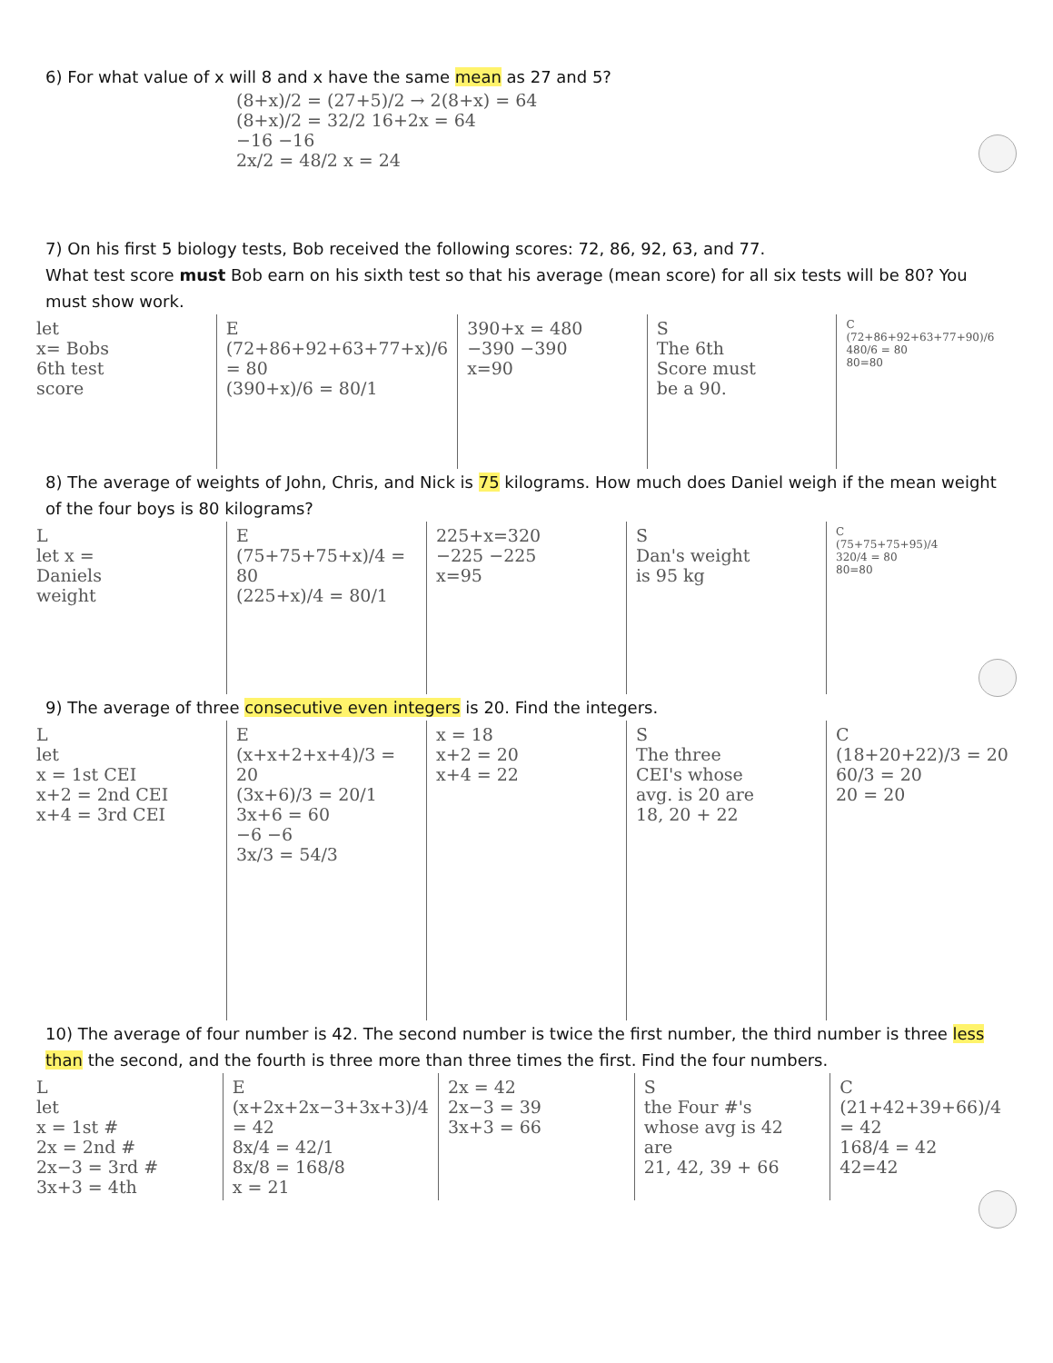6) For what value of x will 8 and x have the same mean as 27 and 5?
(8+x)/2 = (27+5)/2 → 2(8+x) = 64 (8+x)/2 = 32/2 16+2x = 64 −16 −16 2x/2 = 48/2 x = 24
7) On his first 5 biology tests, Bob received the following scores: 72, 86, 92, 63, and 77.
What test score must Bob earn on his sixth test so that his average (mean score) for all six tests will be 80? You must show work.
let x= Bobs 6th test score
E (72+86+92+63+77+x)/6 = 80 (390+x)/6 = 80/1
390+x = 480 −390 −390 x=90
S The 6th Score must be a 90.
C (72+86+92+63+77+90)/6 480/6 = 80 80=80
8) The average of weights of John, Chris, and Nick is 75 kilograms. How much does Daniel weigh if the mean weight of the four boys is 80 kilograms?
L let x = Daniels weight
E (75+75+75+x)/4 = 80 (225+x)/4 = 80/1
225+x=320 −225 −225 x=95
S Dan's weight is 95 kg
C (75+75+75+95)/4 320/4 = 80 80=80
9) The average of three consecutive even integers is 20. Find the integers.
L let x = 1st CEI x+2 = 2nd CEI x+4 = 3rd CEI
E (x+x+2+x+4)/3 = 20 (3x+6)/3 = 20/1 3x+6 = 60 −6 −6 3x/3 = 54/3
x = 18 x+2 = 20 x+4 = 22
S The three CEI's whose avg. is 20 are 18, 20 + 22
C (18+20+22)/3 = 20 60/3 = 20 20 = 20
10) The average of four number is 42. The second number is twice the first number, the third number is three less than the second, and the fourth is three more than three times the first. Find the four numbers.
L let x = 1st # 2x = 2nd # 2x−3 = 3rd # 3x+3 = 4th
E (x+2x+2x−3+3x+3)/4 = 42 8x/4 = 42/1 8x/8 = 168/8 x = 21
2x = 42 2x−3 = 39 3x+3 = 66
S the Four #'s whose avg is 42 are 21, 42, 39 + 66
C (21+42+39+66)/4 = 42 168/4 = 42 42=42